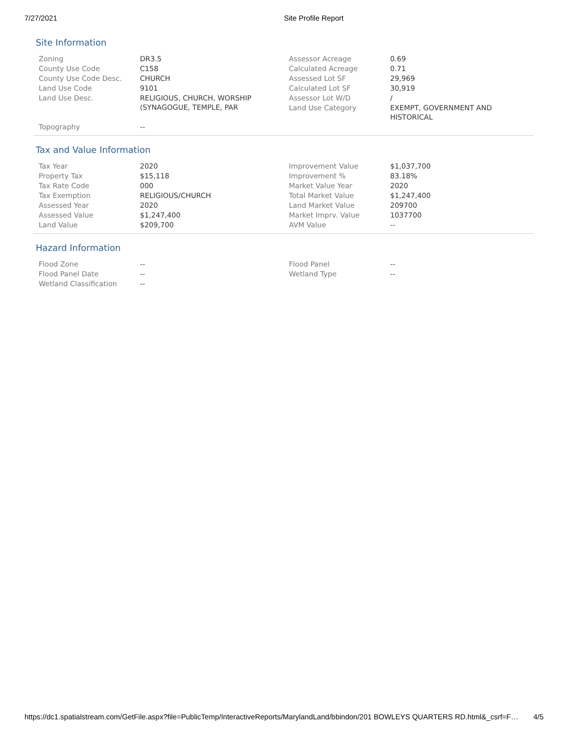7/27/2021 Site Profile Report
Site Information
| Zoning | DR3.5 | Assessor Acreage | 0.69 |
| County Use Code | C158 | Calculated Acreage | 0.71 |
| County Use Code Desc. | CHURCH | Assessed Lot SF | 29,969 |
| Land Use Code | 9101 | Calculated Lot SF | 30,919 |
| Land Use Desc. | RELIGIOUS, CHURCH, WORSHIP (SYNAGOGUE, TEMPLE, PAR | Assessor Lot W/D | / |
| | | Land Use Category | EXEMPT, GOVERNMENT AND HISTORICAL |
| Topography | -- | | |
Tax and Value Information
| Tax Year | 2020 | Improvement Value | $1,037,700 |
| Property Tax | $15,118 | Improvement % | 83.18% |
| Tax Rate Code | 000 | Market Value Year | 2020 |
| Tax Exemption | RELIGIOUS/CHURCH | Total Market Value | $1,247,400 |
| Assessed Year | 2020 | Land Market Value | 209700 |
| Assessed Value | $1,247,400 | Market Imprv. Value | 1037700 |
| Land Value | $209,700 | AVM Value | -- |
Hazard Information
| Flood Zone | -- | Flood Panel | -- |
| Flood Panel Date | -- | Wetland Type | -- |
| Wetland Classification | -- | | |
https://dc1.spatialstream.com/GetFile.aspx?file=PublicTemp/InteractiveReports/MarylandLand/bbindon/201 BOWLEYS QUARTERS RD.html&_csrf=F… 4/5